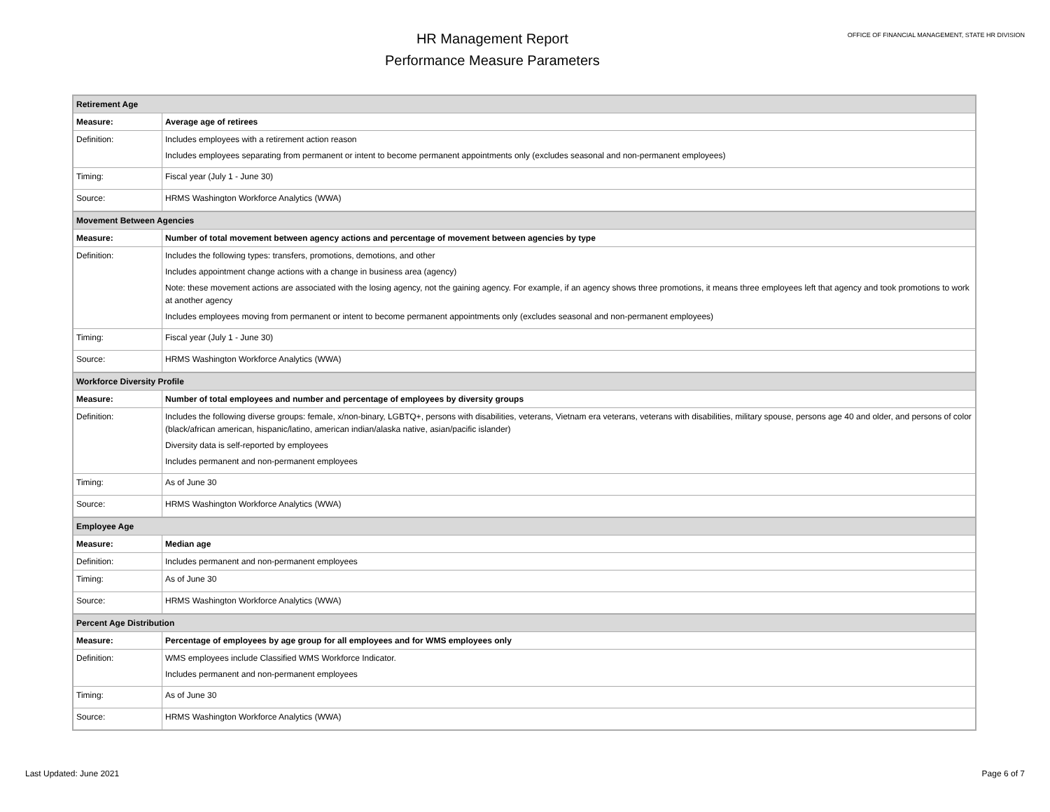HR Management Report
Performance Measure Parameters
OFFICE OF FINANCIAL MANAGEMENT, STATE HR DIVISION
| Retirement Age | |
| Measure: | Average age of retirees |
| Definition: | Includes employees with a retirement action reason Includes employees separating from permanent or intent to become permanent appointments only (excludes seasonal and non-permanent employees) |
| Timing: | Fiscal year (July 1 - June 30) |
| Source: | HRMS Washington Workforce Analytics (WWA) |
| Movement Between Agencies | |
| Measure: | Number of total movement between agency actions and percentage of movement between agencies by type |
| Definition: | Includes the following types: transfers, promotions, demotions, and other Includes appointment change actions with a change in business area (agency) Note: these movement actions are associated with the losing agency, not the gaining agency. For example, if an agency shows three promotions, it means three employees left that agency and took promotions to work at another agency Includes employees moving from permanent or intent to become permanent appointments only (excludes seasonal and non-permanent employees) |
| Timing: | Fiscal year (July 1 - June 30) |
| Source: | HRMS Washington Workforce Analytics (WWA) |
| Workforce Diversity Profile | |
| Measure: | Number of total employees and number and percentage of employees by diversity groups |
| Definition: | Includes the following diverse groups: female, x/non-binary, LGBTQ+, persons with disabilities, veterans, Vietnam era veterans, veterans with disabilities, military spouse, persons age 40 and older, and persons of color (black/african american, hispanic/latino, american indian/alaska native, asian/pacific islander) Diversity data is self-reported by employees Includes permanent and non-permanent employees |
| Timing: | As of June 30 |
| Source: | HRMS Washington Workforce Analytics (WWA) |
| Employee Age | |
| Measure: | Median age |
| Definition: | Includes permanent and non-permanent employees |
| Timing: | As of June 30 |
| Source: | HRMS Washington Workforce Analytics (WWA) |
| Percent Age Distribution | |
| Measure: | Percentage of employees by age group for all employees and for WMS employees only |
| Definition: | WMS employees include Classified WMS Workforce Indicator. Includes permanent and non-permanent employees |
| Timing: | As of June 30 |
| Source: | HRMS Washington Workforce Analytics (WWA) |
Last Updated: June 2021 Page 6 of 7